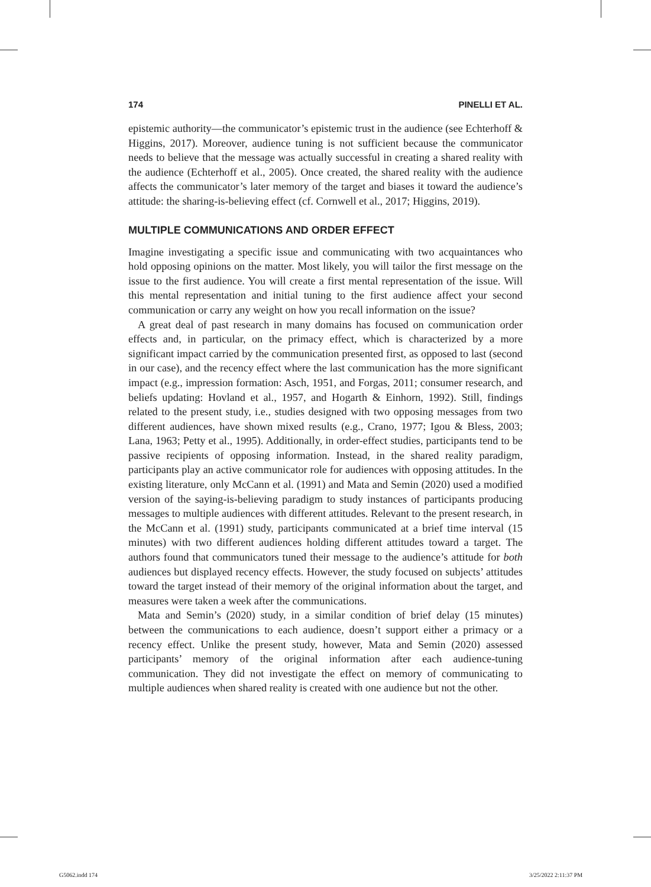174 PINELLI ET AL.
epistemic authority—the communicator’s epistemic trust in the audience (see Echterhoff & Higgins, 2017). Moreover, audience tuning is not sufficient because the communicator needs to believe that the message was actually successful in creating a shared reality with the audience (Echterhoff et al., 2005). Once created, the shared reality with the audience affects the communicator’s later memory of the target and biases it toward the audience’s attitude: the sharing-is-believing effect (cf. Cornwell et al., 2017; Higgins, 2019).
MULTIPLE COMMUNICATIONS AND ORDER EFFECT
Imagine investigating a specific issue and communicating with two acquaintances who hold opposing opinions on the matter. Most likely, you will tailor the first message on the issue to the first audience. You will create a first mental representation of the issue. Will this mental representation and initial tuning to the first audience affect your second communication or carry any weight on how you recall information on the issue?
A great deal of past research in many domains has focused on communication order effects and, in particular, on the primacy effect, which is characterized by a more significant impact carried by the communication presented first, as opposed to last (second in our case), and the recency effect where the last communication has the more significant impact (e.g., impression formation: Asch, 1951, and Forgas, 2011; consumer research, and beliefs updating: Hovland et al., 1957, and Hogarth & Einhorn, 1992). Still, findings related to the present study, i.e., studies designed with two opposing messages from two different audiences, have shown mixed results (e.g., Crano, 1977; Igou & Bless, 2003; Lana, 1963; Petty et al., 1995). Additionally, in order-effect studies, participants tend to be passive recipients of opposing information. Instead, in the shared reality paradigm, participants play an active communicator role for audiences with opposing attitudes. In the existing literature, only McCann et al. (1991) and Mata and Semin (2020) used a modified version of the saying-is-believing paradigm to study instances of participants producing messages to multiple audiences with different attitudes. Relevant to the present research, in the McCann et al. (1991) study, participants communicated at a brief time interval (15 minutes) with two different audiences holding different attitudes toward a target. The authors found that communicators tuned their message to the audience’s attitude for both audiences but displayed recency effects. However, the study focused on subjects’ attitudes toward the target instead of their memory of the original information about the target, and measures were taken a week after the communications.
Mata and Semin’s (2020) study, in a similar condition of brief delay (15 minutes) between the communications to each audience, doesn’t support either a primacy or a recency effect. Unlike the present study, however, Mata and Semin (2020) assessed participants’ memory of the original information after each audience-tuning communication. They did not investigate the effect on memory of communicating to multiple audiences when shared reality is created with one audience but not the other.
G5062.indd 174 3/25/2022 2:11:37 PM